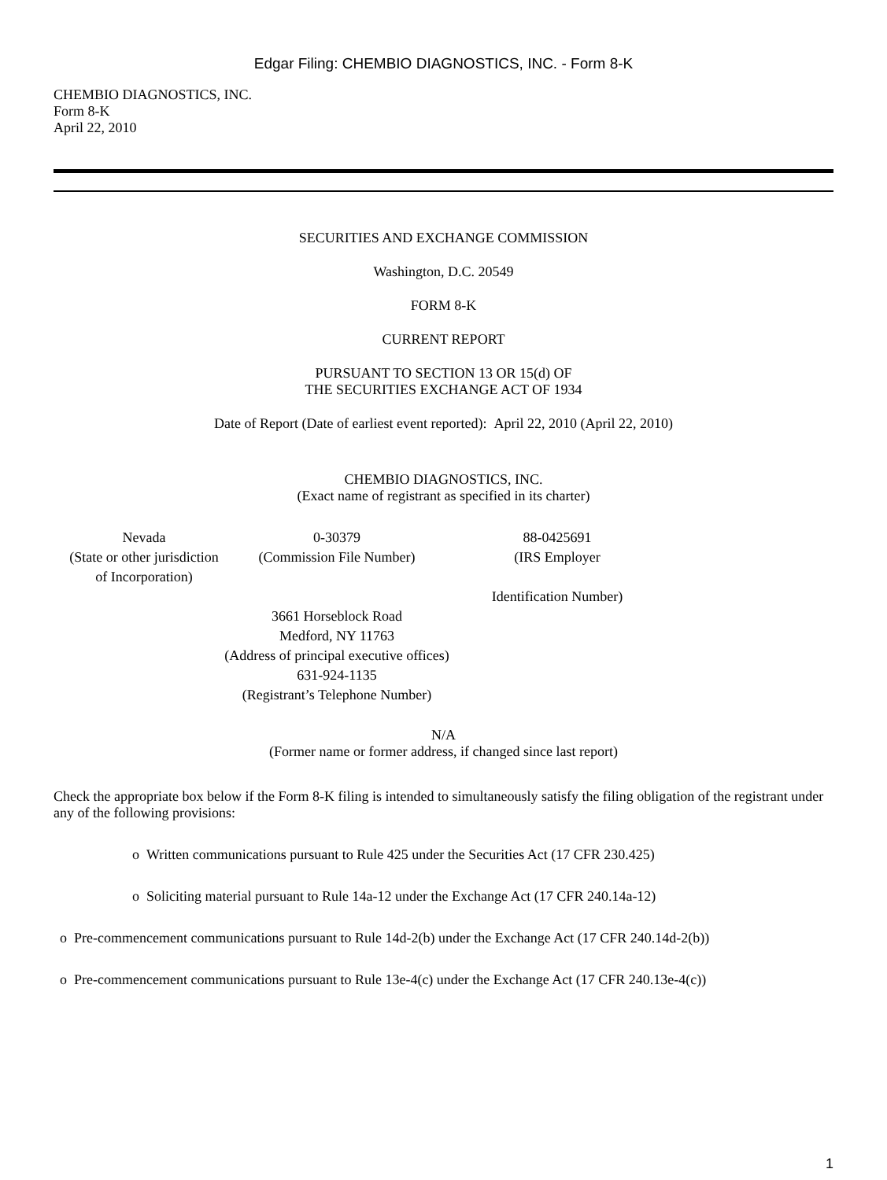Edgar Filing: CHEMBIO DIAGNOSTICS, INC. - Form 8-K
CHEMBIO DIAGNOSTICS, INC.
Form 8-K
April 22, 2010
SECURITIES AND EXCHANGE COMMISSION
Washington, D.C. 20549
FORM 8-K
CURRENT REPORT
PURSUANT TO SECTION 13 OR 15(d) OF
THE SECURITIES EXCHANGE ACT OF 1934
Date of Report (Date of earliest event reported): April 22, 2010 (April 22, 2010)
CHEMBIO DIAGNOSTICS, INC.
(Exact name of registrant as specified in its charter)
| Nevada (State or other jurisdiction of Incorporation) | 0-30379 (Commission File Number) | 88-0425691 (IRS Employer Identification Number) |
| | 3661 Horseblock Road Medford, NY 11763 (Address of principal executive offices) 631-924-1135 (Registrant’s Telephone Number) | |
N/A
(Former name or former address, if changed since last report)
Check the appropriate box below if the Form 8-K filing is intended to simultaneously satisfy the filing obligation of the registrant under any of the following provisions:
o Written communications pursuant to Rule 425 under the Securities Act (17 CFR 230.425)
o Soliciting material pursuant to Rule 14a-12 under the Exchange Act (17 CFR 240.14a-12)
o Pre-commencement communications pursuant to Rule 14d-2(b) under the Exchange Act (17 CFR 240.14d-2(b))
o Pre-commencement communications pursuant to Rule 13e-4(c) under the Exchange Act (17 CFR 240.13e-4(c))
1